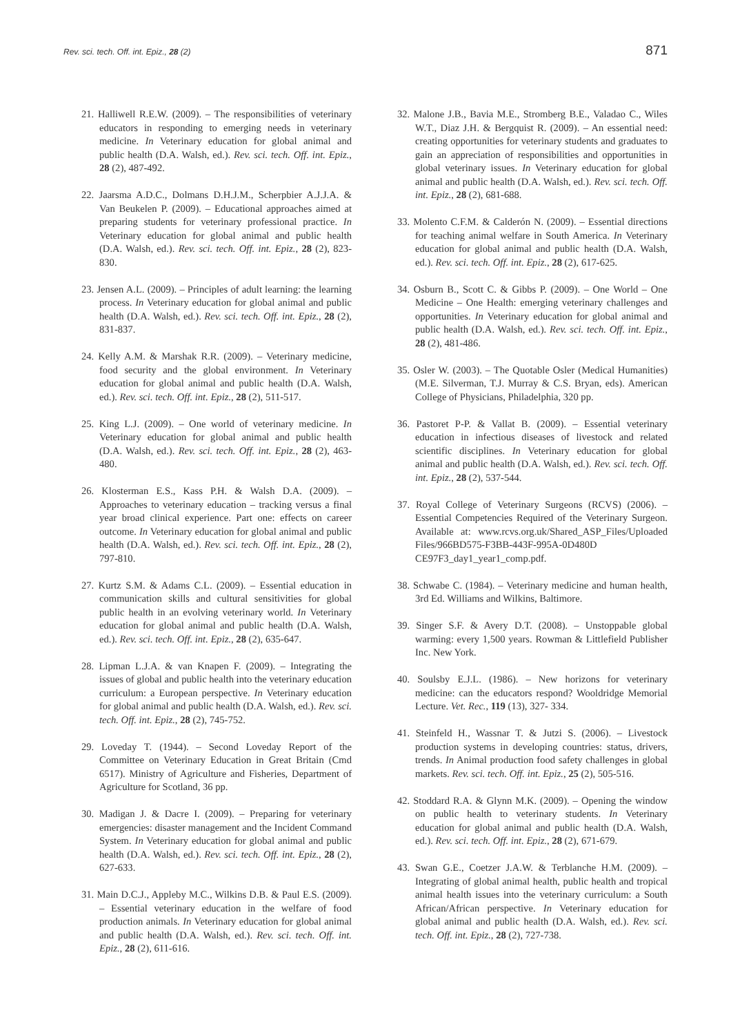Rev. sci. tech. Off. int. Epiz., 28 (2) 871
21. Halliwell R.E.W. (2009). – The responsibilities of veterinary educators in responding to emerging needs in veterinary medicine. In Veterinary education for global animal and public health (D.A. Walsh, ed.). Rev. sci. tech. Off. int. Epiz., 28 (2), 487-492.
22. Jaarsma A.D.C., Dolmans D.H.J.M., Scherpbier A.J.J.A. & Van Beukelen P. (2009). – Educational approaches aimed at preparing students for veterinary professional practice. In Veterinary education for global animal and public health (D.A. Walsh, ed.). Rev. sci. tech. Off. int. Epiz., 28 (2), 823-830.
23. Jensen A.L. (2009). – Principles of adult learning: the learning process. In Veterinary education for global animal and public health (D.A. Walsh, ed.). Rev. sci. tech. Off. int. Epiz., 28 (2), 831-837.
24. Kelly A.M. & Marshak R.R. (2009). – Veterinary medicine, food security and the global environment. In Veterinary education for global animal and public health (D.A. Walsh, ed.). Rev. sci. tech. Off. int. Epiz., 28 (2), 511-517.
25. King L.J. (2009). – One world of veterinary medicine. In Veterinary education for global animal and public health (D.A. Walsh, ed.). Rev. sci. tech. Off. int. Epiz., 28 (2), 463-480.
26. Klosterman E.S., Kass P.H. & Walsh D.A. (2009). – Approaches to veterinary education – tracking versus a final year broad clinical experience. Part one: effects on career outcome. In Veterinary education for global animal and public health (D.A. Walsh, ed.). Rev. sci. tech. Off. int. Epiz., 28 (2), 797-810.
27. Kurtz S.M. & Adams C.L. (2009). – Essential education in communication skills and cultural sensitivities for global public health in an evolving veterinary world. In Veterinary education for global animal and public health (D.A. Walsh, ed.). Rev. sci. tech. Off. int. Epiz., 28 (2), 635-647.
28. Lipman L.J.A. & van Knapen F. (2009). – Integrating the issues of global and public health into the veterinary education curriculum: a European perspective. In Veterinary education for global animal and public health (D.A. Walsh, ed.). Rev. sci. tech. Off. int. Epiz., 28 (2), 745-752.
29. Loveday T. (1944). – Second Loveday Report of the Committee on Veterinary Education in Great Britain (Cmd 6517). Ministry of Agriculture and Fisheries, Department of Agriculture for Scotland, 36 pp.
30. Madigan J. & Dacre I. (2009). – Preparing for veterinary emergencies: disaster management and the Incident Command System. In Veterinary education for global animal and public health (D.A. Walsh, ed.). Rev. sci. tech. Off. int. Epiz., 28 (2), 627-633.
31. Main D.C.J., Appleby M.C., Wilkins D.B. & Paul E.S. (2009). – Essential veterinary education in the welfare of food production animals. In Veterinary education for global animal and public health (D.A. Walsh, ed.). Rev. sci. tech. Off. int. Epiz., 28 (2), 611-616.
32. Malone J.B., Bavia M.E., Stromberg B.E., Valadao C., Wiles W.T., Diaz J.H. & Bergquist R. (2009). – An essential need: creating opportunities for veterinary students and graduates to gain an appreciation of responsibilities and opportunities in global veterinary issues. In Veterinary education for global animal and public health (D.A. Walsh, ed.). Rev. sci. tech. Off. int. Epiz., 28 (2), 681-688.
33. Molento C.F.M. & Calderón N. (2009). – Essential directions for teaching animal welfare in South America. In Veterinary education for global animal and public health (D.A. Walsh, ed.). Rev. sci. tech. Off. int. Epiz., 28 (2), 617-625.
34. Osburn B., Scott C. & Gibbs P. (2009). – One World – One Medicine – One Health: emerging veterinary challenges and opportunities. In Veterinary education for global animal and public health (D.A. Walsh, ed.). Rev. sci. tech. Off. int. Epiz., 28 (2), 481-486.
35. Osler W. (2003). – The Quotable Osler (Medical Humanities) (M.E. Silverman, T.J. Murray & C.S. Bryan, eds). American College of Physicians, Philadelphia, 320 pp.
36. Pastoret P-P. & Vallat B. (2009). – Essential veterinary education in infectious diseases of livestock and related scientific disciplines. In Veterinary education for global animal and public health (D.A. Walsh, ed.). Rev. sci. tech. Off. int. Epiz., 28 (2), 537-544.
37. Royal College of Veterinary Surgeons (RCVS) (2006). – Essential Competencies Required of the Veterinary Surgeon. Available at: www.rcvs.org.uk/Shared_ASP_Files/Uploaded Files/966BD575-F3BB-443F-995A-0D480D CE97F3_day1_year1_comp.pdf.
38. Schwabe C. (1984). – Veterinary medicine and human health, 3rd Ed. Williams and Wilkins, Baltimore.
39. Singer S.F. & Avery D.T. (2008). – Unstoppable global warming: every 1,500 years. Rowman & Littlefield Publisher Inc. New York.
40. Soulsby E.J.L. (1986). – New horizons for veterinary medicine: can the educators respond? Wooldridge Memorial Lecture. Vet. Rec., 119 (13), 327- 334.
41. Steinfeld H., Wassnar T. & Jutzi S. (2006). – Livestock production systems in developing countries: status, drivers, trends. In Animal production food safety challenges in global markets. Rev. sci. tech. Off. int. Epiz., 25 (2), 505-516.
42. Stoddard R.A. & Glynn M.K. (2009). – Opening the window on public health to veterinary students. In Veterinary education for global animal and public health (D.A. Walsh, ed.). Rev. sci. tech. Off. int. Epiz., 28 (2), 671-679.
43. Swan G.E., Coetzer J.A.W. & Terblanche H.M. (2009). – Integrating of global animal health, public health and tropical animal health issues into the veterinary curriculum: a South African/African perspective. In Veterinary education for global animal and public health (D.A. Walsh, ed.). Rev. sci. tech. Off. int. Epiz., 28 (2), 727-738.